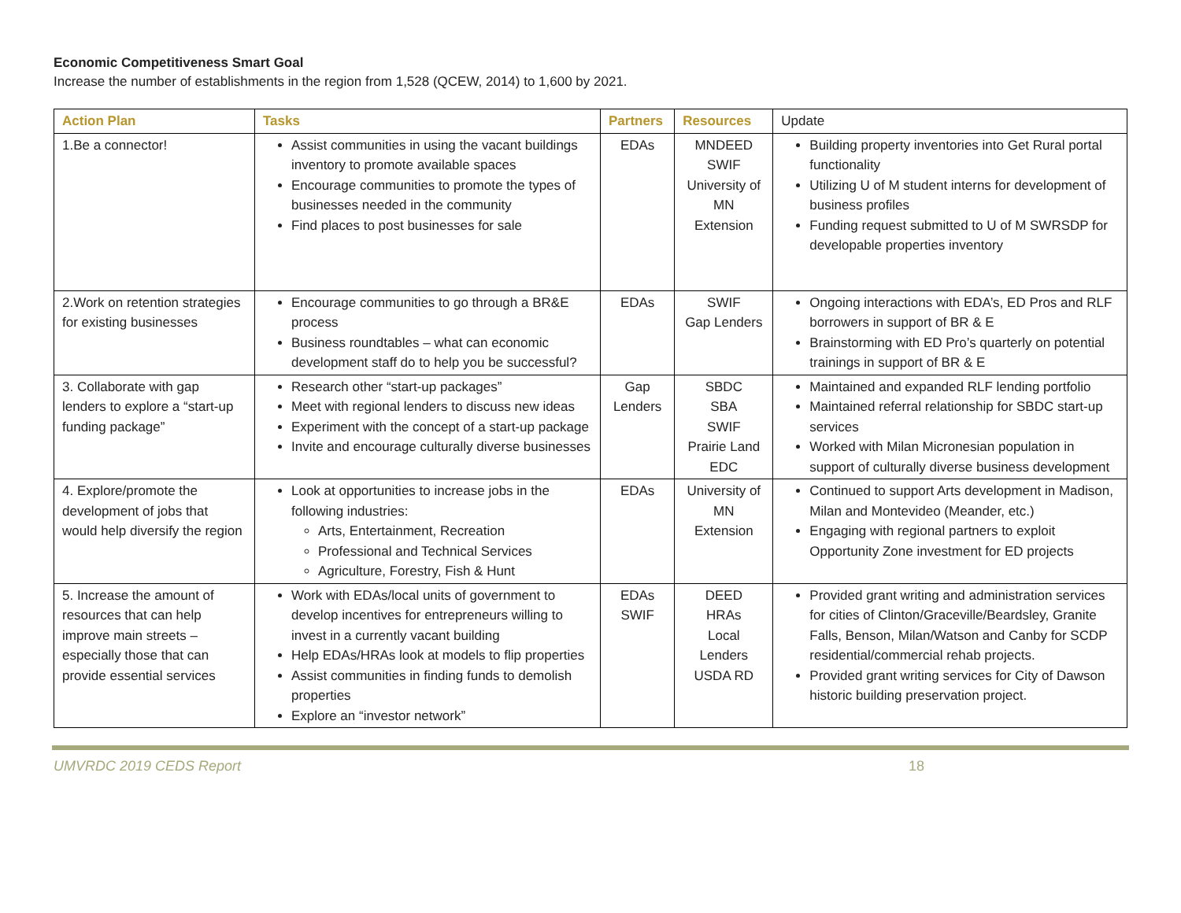Economic Competitiveness Smart Goal
Increase the number of establishments in the region from 1,528 (QCEW, 2014) to 1,600 by 2021.
| Action Plan | Tasks | Partners | Resources | Update |
| --- | --- | --- | --- | --- |
| 1.Be a connector! | Assist communities in using the vacant buildings inventory to promote available spaces Encourage communities to promote the types of businesses needed in the community Find places to post businesses for sale | EDAs | MNDEED SWIF University of MN Extension | Building property inventories into Get Rural portal functionality Utilizing U of M student interns for development of business profiles Funding request submitted to U of M SWRSDP for developable properties inventory |
| 2.Work on retention strategies for existing businesses | Encourage communities to go through a BR&E process Business roundtables – what can economic development staff do to help you be successful? | EDAs | SWIF Gap Lenders | Ongoing interactions with EDA’s, ED Pros and RLF borrowers in support of BR & E Brainstorming with ED Pro’s quarterly on potential trainings in support of BR & E |
| 3. Collaborate with gap lenders to explore a “start-up funding package” | Research other “start-up packages” Meet with regional lenders to discuss new ideas Experiment with the concept of a start-up package Invite and encourage culturally diverse businesses | Gap Lenders | SBDC SBA SWIF Prairie Land EDC | Maintained and expanded RLF lending portfolio Maintained referral relationship for SBDC start-up services Worked with Milan Micronesian population in support of culturally diverse business development |
| 4. Explore/promote the development of jobs that would help diversify the region | Look at opportunities to increase jobs in the following industries: Arts, Entertainment, Recreation Professional and Technical Services Agriculture, Forestry, Fish & Hunt | EDAs | University of MN Extension | Continued to support Arts development in Madison, Milan and Montevideo (Meander, etc.) Engaging with regional partners to exploit Opportunity Zone investment for ED projects |
| 5. Increase the amount of resources that can help improve main streets – especially those that can provide essential services | Work with EDAs/local units of government to develop incentives for entrepreneurs willing to invest in a currently vacant building Help EDAs/HRAs look at models to flip properties Assist communities in finding funds to demolish properties Explore an “investor network” | EDAs SWIF | DEED HRAs Local Lenders USDA RD | Provided grant writing and administration services for cities of Clinton/Graceville/Beardsley, Granite Falls, Benson, Milan/Watson and Canby for SCDP residential/commercial rehab projects. Provided grant writing services for City of Dawson historic building preservation project. |
UMVRDC 2019 CEDS Report 18